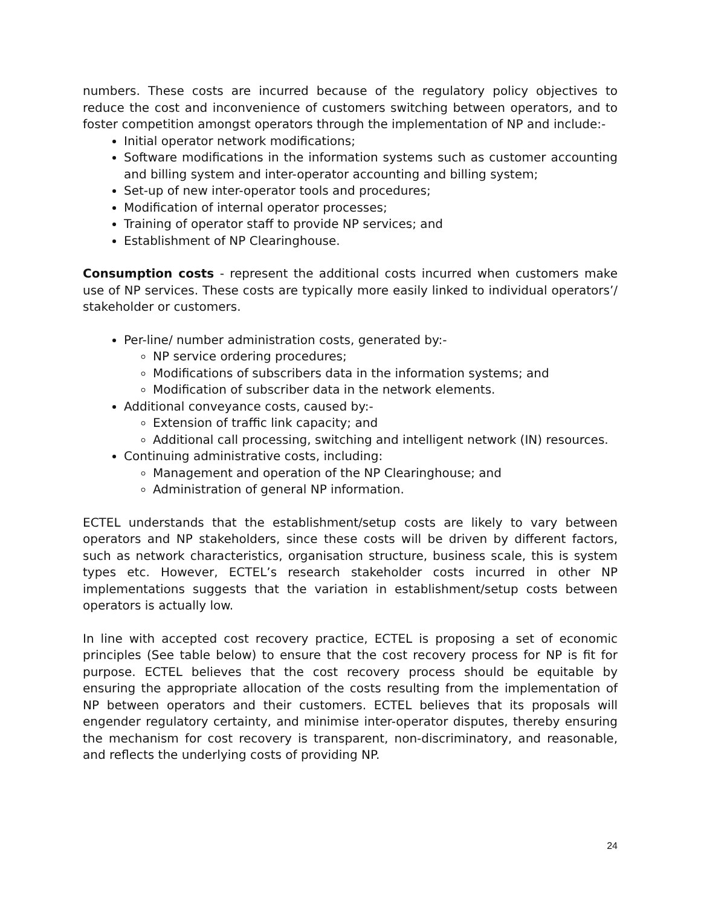numbers. These costs are incurred because of the regulatory policy objectives to reduce the cost and inconvenience of customers switching between operators, and to foster competition amongst operators through the implementation of NP and include:-
Initial operator network modifications;
Software modifications in the information systems such as customer accounting and billing system and inter-operator accounting and billing system;
Set-up of new inter-operator tools and procedures;
Modification of internal operator processes;
Training of operator staff to provide NP services; and
Establishment of NP Clearinghouse.
Consumption costs - represent the additional costs incurred when customers make use of NP services. These costs are typically more easily linked to individual operators’/ stakeholder or customers.
Per-line/ number administration costs, generated by:-
NP service ordering procedures;
Modifications of subscribers data in the information systems; and
Modification of subscriber data in the network elements.
Additional conveyance costs, caused by:-
Extension of traffic link capacity; and
Additional call processing, switching and intelligent network (IN) resources.
Continuing administrative costs, including:
Management and operation of the NP Clearinghouse; and
Administration of general NP information.
ECTEL understands that the establishment/setup costs are likely to vary between operators and NP stakeholders, since these costs will be driven by different factors, such as network characteristics, organisation structure, business scale, this is system types etc. However, ECTEL’s research stakeholder costs incurred in other NP implementations suggests that the variation in establishment/setup costs between operators is actually low.
In line with accepted cost recovery practice, ECTEL is proposing a set of economic principles (See table below) to ensure that the cost recovery process for NP is fit for purpose. ECTEL believes that the cost recovery process should be equitable by ensuring the appropriate allocation of the costs resulting from the implementation of NP between operators and their customers. ECTEL believes that its proposals will engender regulatory certainty, and minimise inter-operator disputes, thereby ensuring the mechanism for cost recovery is transparent, non-discriminatory, and reasonable, and reflects the underlying costs of providing NP.
24